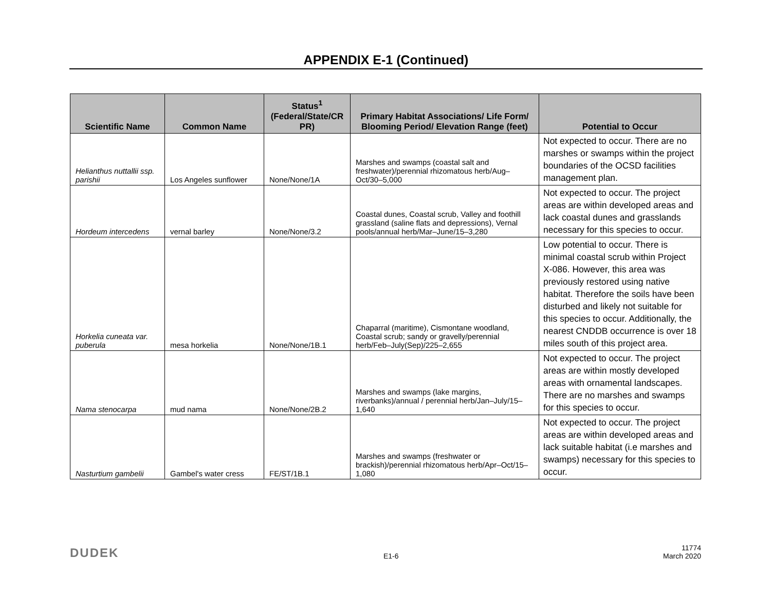APPENDIX E-1 (Continued)
| Scientific Name | Common Name | Status<sup>1</sup> (Federal/State/CR PR) | Primary Habitat Associations/ Life Form/ Blooming Period/ Elevation Range (feet) | Potential to Occur |
| --- | --- | --- | --- | --- |
| Helianthus nuttallii ssp. parishii | Los Angeles sunflower | None/None/1A | Marshes and swamps (coastal salt and freshwater)/perennial rhizomatous herb/Aug–Oct/30–5,000 | Not expected to occur. There are no marshes or swamps within the project boundaries of the OCSD facilities management plan. |
| Hordeum intercedens | vernal barley | None/None/3.2 | Coastal dunes, Coastal scrub, Valley and foothill grassland (saline flats and depressions), Vernal pools/annual herb/Mar–June/15–3,280 | Not expected to occur. The project areas are within developed areas and lack coastal dunes and grasslands necessary for this species to occur. |
| Horkelia cuneata var. puberula | mesa horkelia | None/None/1B.1 | Chaparral (maritime), Cismontane woodland, Coastal scrub; sandy or gravelly/perennial herb/Feb–July(Sep)/225–2,655 | Low potential to occur. There is minimal coastal scrub within Project X-086. However, this area was previously restored using native habitat. Therefore the soils have been disturbed and likely not suitable for this species to occur. Additionally, the nearest CNDDB occurrence is over 18 miles south of this project area. |
| Nama stenocarpa | mud nama | None/None/2B.2 | Marshes and swamps (lake margins, riverbanks)/annual / perennial herb/Jan–July/15–1,640 | Not expected to occur. The project areas are within mostly developed areas with ornamental landscapes. There are no marshes and swamps for this species to occur. |
| Nasturtium gambelii | Gambel's water cress | FE/ST/1B.1 | Marshes and swamps (freshwater or brackish)/perennial rhizomatous herb/Apr–Oct/15–1,080 | Not expected to occur. The project areas are within developed areas and lack suitable habitat (i.e marshes and swamps) necessary for this species to occur. |
DUDEK E1-6 11774
March 2020